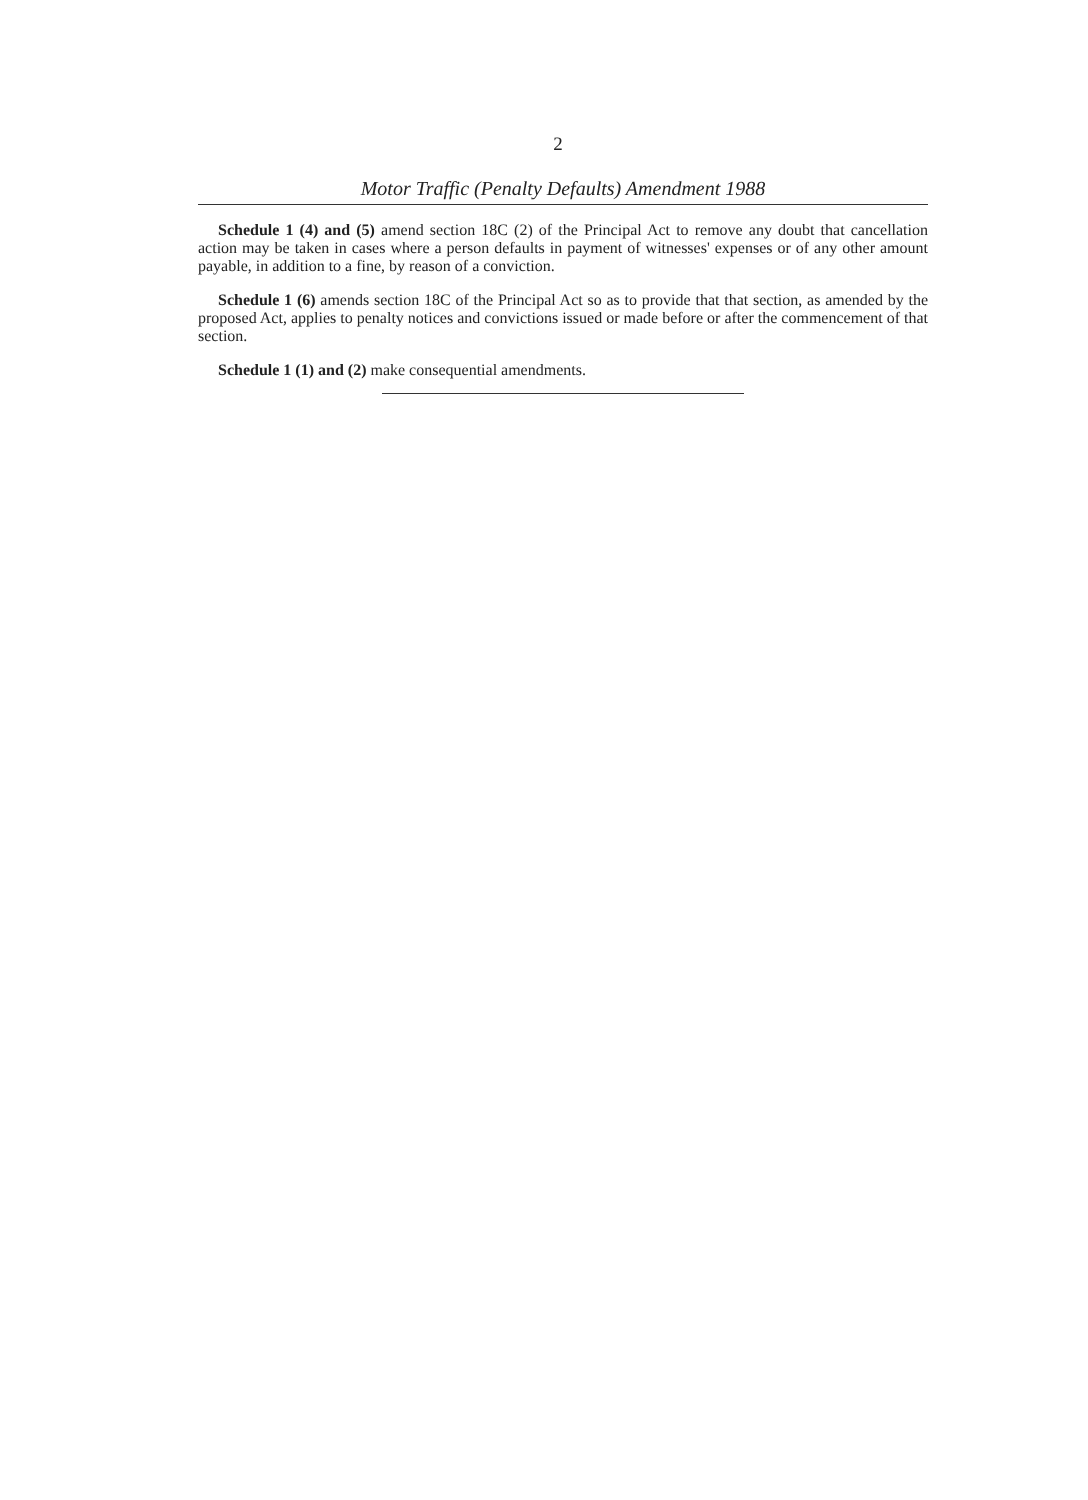2
Motor Traffic (Penalty Defaults) Amendment 1988
Schedule 1 (4) and (5) amend section 18C (2) of the Principal Act to remove any doubt that cancellation action may be taken in cases where a person defaults in payment of witnesses' expenses or of any other amount payable, in addition to a fine, by reason of a conviction.
Schedule 1 (6) amends section 18C of the Principal Act so as to provide that that section, as amended by the proposed Act, applies to penalty notices and convictions issued or made before or after the commencement of that section.
Schedule 1 (1) and (2) make consequential amendments.